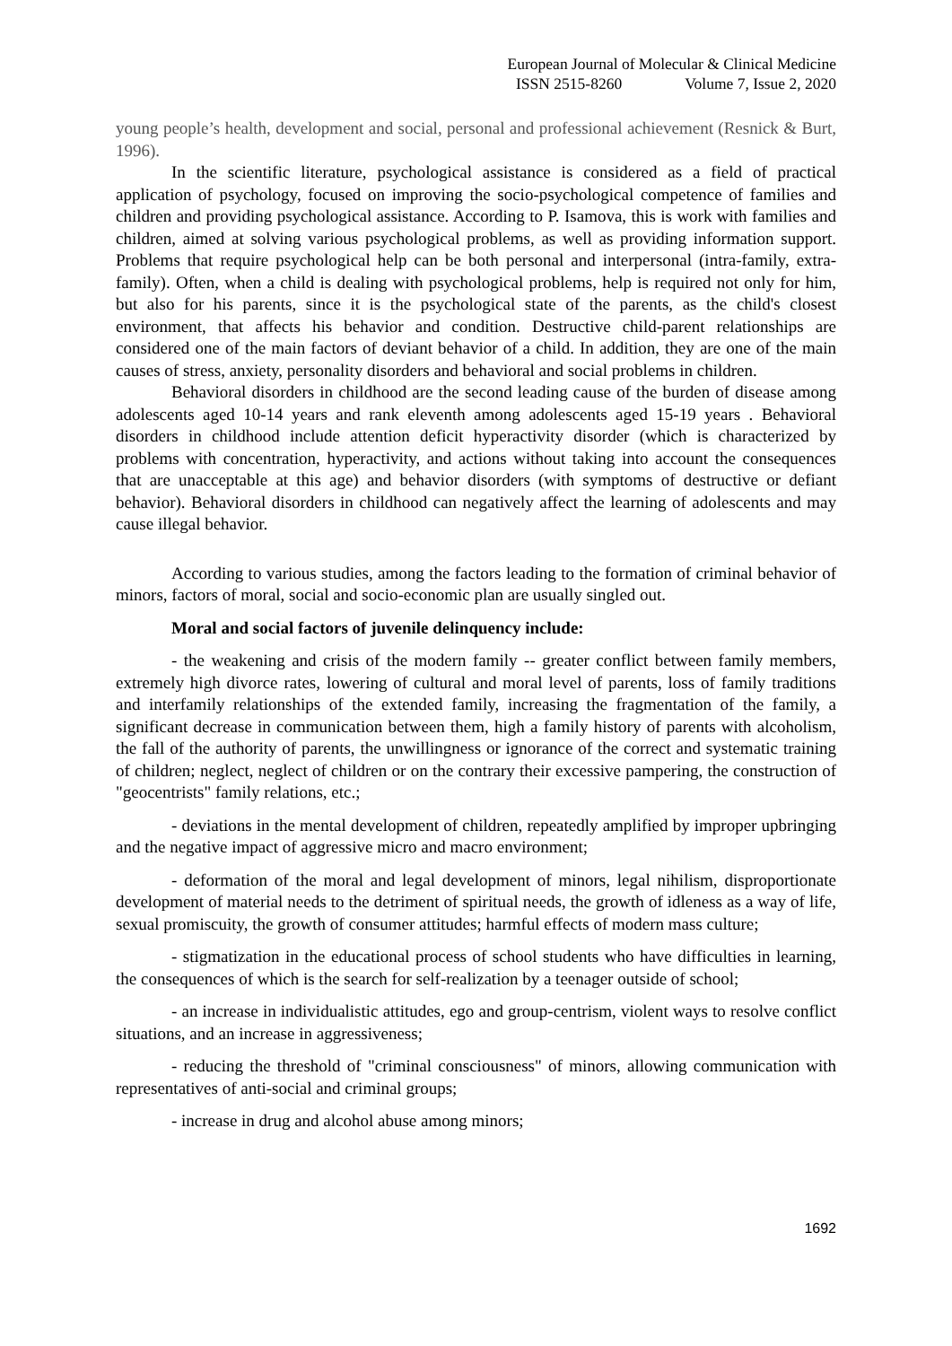European Journal of Molecular & Clinical Medicine
ISSN 2515-8260 Volume 7, Issue 2, 2020
young people’s health, development and social, personal and professional achievement (Resnick & Burt, 1996).
In the scientific literature, psychological assistance is considered as a field of practical application of psychology, focused on improving the socio-psychological competence of families and children and providing psychological assistance. According to P. Isamova, this is work with families and children, aimed at solving various psychological problems, as well as providing information support. Problems that require psychological help can be both personal and interpersonal (intra-family, extra-family). Often, when a child is dealing with psychological problems, help is required not only for him, but also for his parents, since it is the psychological state of the parents, as the child's closest environment, that affects his behavior and condition. Destructive child-parent relationships are considered one of the main factors of deviant behavior of a child. In addition, they are one of the main causes of stress, anxiety, personality disorders and behavioral and social problems in children.
Behavioral disorders in childhood are the second leading cause of the burden of disease among adolescents aged 10-14 years and rank eleventh among adolescents aged 15-19 years . Behavioral disorders in childhood include attention deficit hyperactivity disorder (which is characterized by problems with concentration, hyperactivity, and actions without taking into account the consequences that are unacceptable at this age) and behavior disorders (with symptoms of destructive or defiant behavior). Behavioral disorders in childhood can negatively affect the learning of adolescents and may cause illegal behavior.
According to various studies, among the factors leading to the formation of criminal behavior of minors, factors of moral, social and socio-economic plan are usually singled out.
Moral and social factors of juvenile delinquency include:
- the weakening and crisis of the modern family -- greater conflict between family members, extremely high divorce rates, lowering of cultural and moral level of parents, loss of family traditions and interfamily relationships of the extended family, increasing the fragmentation of the family, a significant decrease in communication between them, high a family history of parents with alcoholism, the fall of the authority of parents, the unwillingness or ignorance of the correct and systematic training of children; neglect, neglect of children or on the contrary their excessive pampering, the construction of "geocentrists" family relations, etc.;
- deviations in the mental development of children, repeatedly amplified by improper upbringing and the negative impact of aggressive micro and macro environment;
- deformation of the moral and legal development of minors, legal nihilism, disproportionate development of material needs to the detriment of spiritual needs, the growth of idleness as a way of life, sexual promiscuity, the growth of consumer attitudes; harmful effects of modern mass culture;
- stigmatization in the educational process of school students who have difficulties in learning, the consequences of which is the search for self-realization by a teenager outside of school;
- an increase in individualistic attitudes, ego and group-centrism, violent ways to resolve conflict situations, and an increase in aggressiveness;
- reducing the threshold of "criminal consciousness" of minors, allowing communication with representatives of anti-social and criminal groups;
- increase in drug and alcohol abuse among minors;
1692